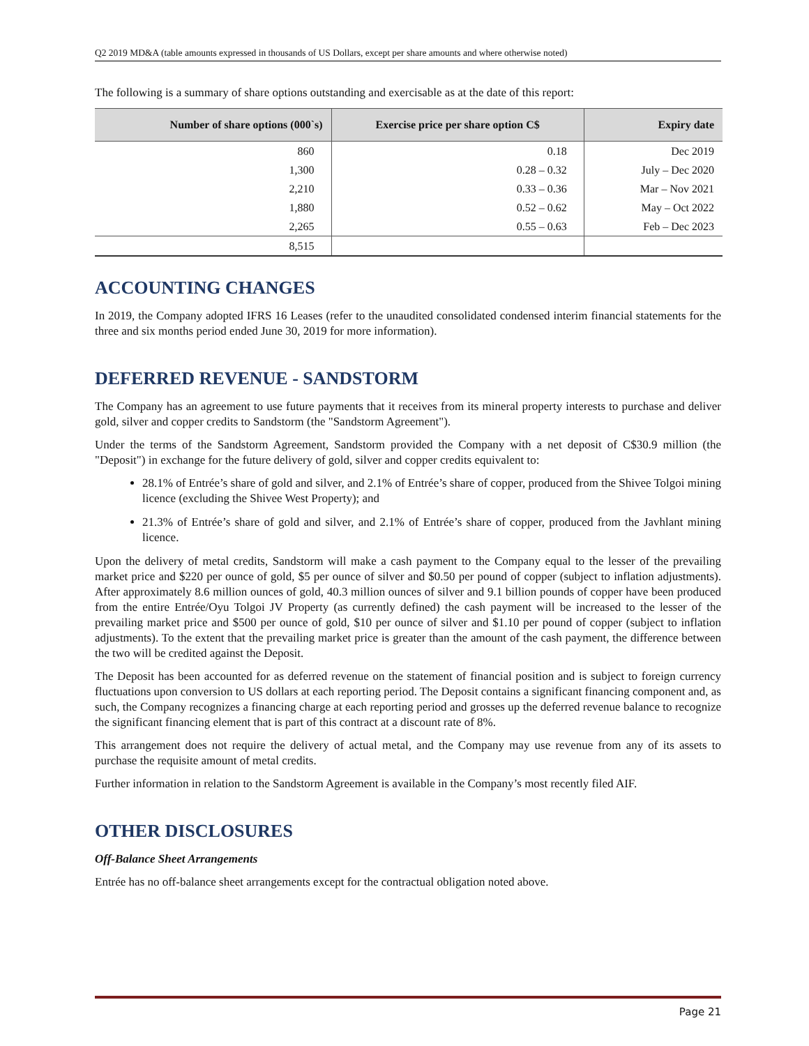Q2 2019 MD&A (table amounts expressed in thousands of US Dollars, except per share amounts and where otherwise noted)
The following is a summary of share options outstanding and exercisable as at the date of this report:
| Number of share options (000`s) | Exercise price per share option C$ | Expiry date |
| --- | --- | --- |
| 860 | 0.18 | Dec 2019 |
| 1,300 | 0.28 – 0.32 | July – Dec 2020 |
| 2,210 | 0.33 – 0.36 | Mar – Nov 2021 |
| 1,880 | 0.52 – 0.62 | May – Oct 2022 |
| 2,265 | 0.55 – 0.63 | Feb – Dec 2023 |
| 8,515 | | |
ACCOUNTING CHANGES
In 2019, the Company adopted IFRS 16 Leases (refer to the unaudited consolidated condensed interim financial statements for the three and six months period ended June 30, 2019 for more information).
DEFERRED REVENUE - SANDSTORM
The Company has an agreement to use future payments that it receives from its mineral property interests to purchase and deliver gold, silver and copper credits to Sandstorm (the "Sandstorm Agreement").
Under the terms of the Sandstorm Agreement, Sandstorm provided the Company with a net deposit of C$30.9 million (the "Deposit") in exchange for the future delivery of gold, silver and copper credits equivalent to:
28.1% of Entrée’s share of gold and silver, and 2.1% of Entrée’s share of copper, produced from the Shivee Tolgoi mining licence (excluding the Shivee West Property); and
21.3% of Entrée’s share of gold and silver, and 2.1% of Entrée’s share of copper, produced from the Javhlant mining licence.
Upon the delivery of metal credits, Sandstorm will make a cash payment to the Company equal to the lesser of the prevailing market price and $220 per ounce of gold, $5 per ounce of silver and $0.50 per pound of copper (subject to inflation adjustments). After approximately 8.6 million ounces of gold, 40.3 million ounces of silver and 9.1 billion pounds of copper have been produced from the entire Entrée/Oyu Tolgoi JV Property (as currently defined) the cash payment will be increased to the lesser of the prevailing market price and $500 per ounce of gold, $10 per ounce of silver and $1.10 per pound of copper (subject to inflation adjustments). To the extent that the prevailing market price is greater than the amount of the cash payment, the difference between the two will be credited against the Deposit.
The Deposit has been accounted for as deferred revenue on the statement of financial position and is subject to foreign currency fluctuations upon conversion to US dollars at each reporting period. The Deposit contains a significant financing component and, as such, the Company recognizes a financing charge at each reporting period and grosses up the deferred revenue balance to recognize the significant financing element that is part of this contract at a discount rate of 8%.
This arrangement does not require the delivery of actual metal, and the Company may use revenue from any of its assets to purchase the requisite amount of metal credits.
Further information in relation to the Sandstorm Agreement is available in the Company’s most recently filed AIF.
OTHER DISCLOSURES
Off-Balance Sheet Arrangements
Entrée has no off-balance sheet arrangements except for the contractual obligation noted above.
Page 21